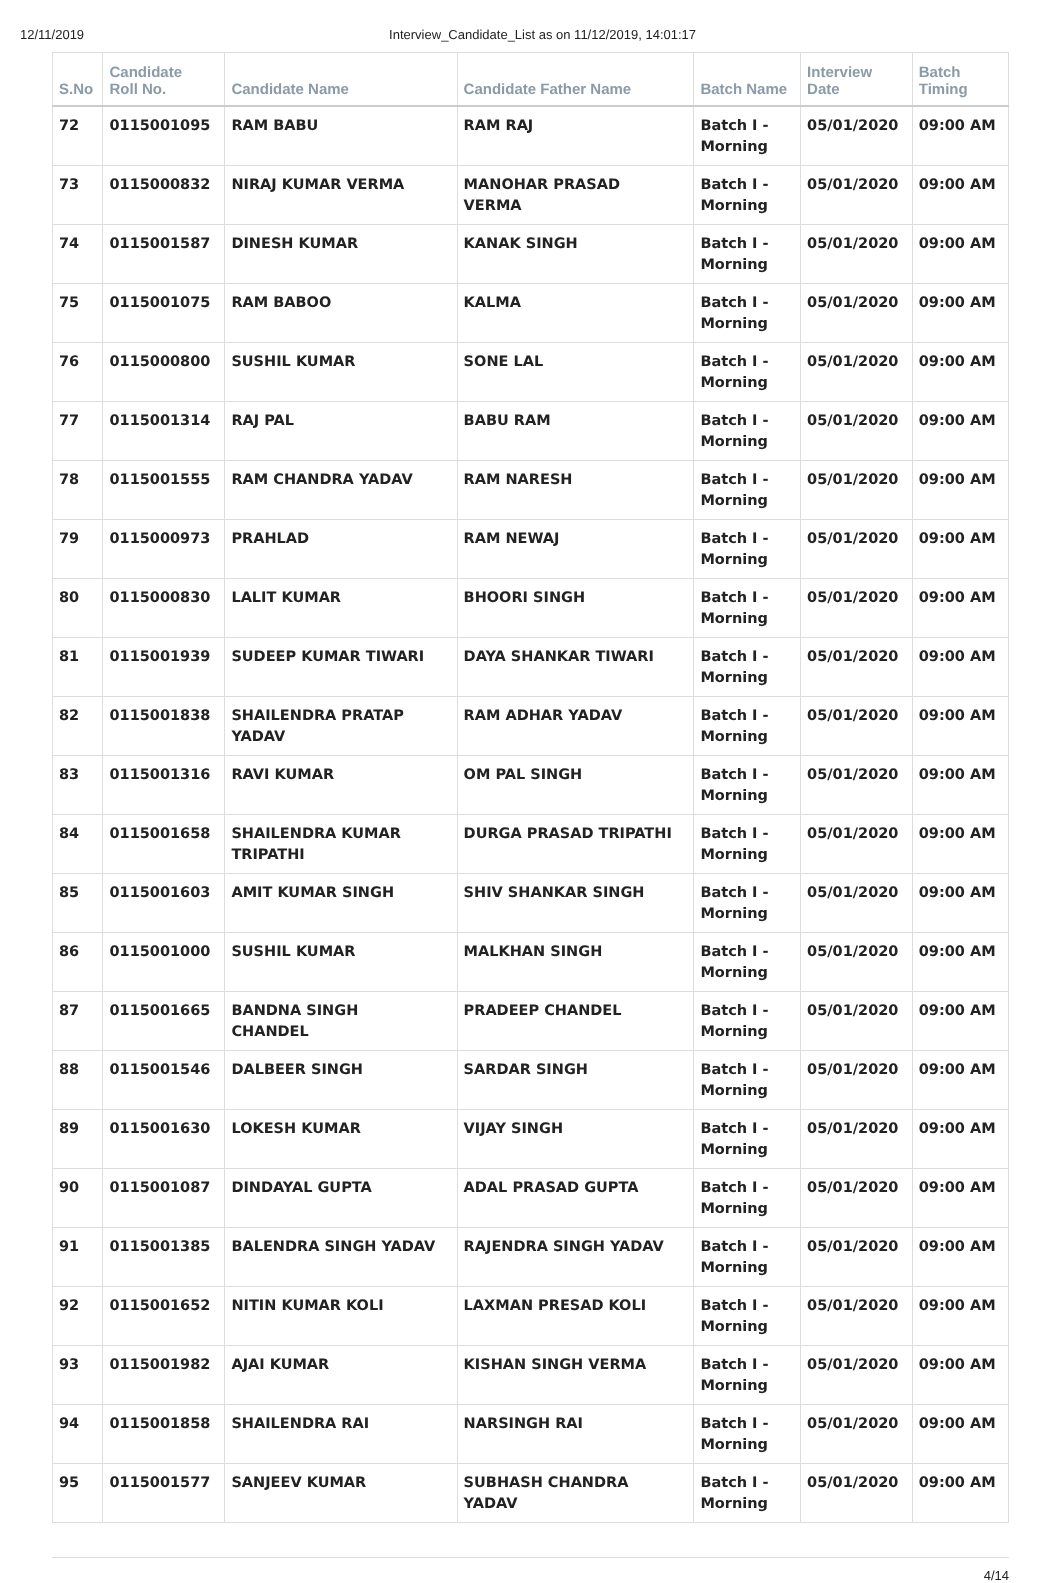12/11/2019 Interview_Candidate_List as on 11/12/2019, 14:01:17
| S.No | Candidate Roll No. | Candidate Name | Candidate Father Name | Batch Name | Interview Date | Batch Timing |
| --- | --- | --- | --- | --- | --- | --- |
| 72 | 0115001095 | RAM BABU | RAM RAJ | Batch I - Morning | 05/01/2020 | 09:00 AM |
| 73 | 0115000832 | NIRAJ KUMAR VERMA | MANOHAR PRASAD VERMA | Batch I - Morning | 05/01/2020 | 09:00 AM |
| 74 | 0115001587 | DINESH KUMAR | KANAK SINGH | Batch I - Morning | 05/01/2020 | 09:00 AM |
| 75 | 0115001075 | RAM BABOO | KALMA | Batch I - Morning | 05/01/2020 | 09:00 AM |
| 76 | 0115000800 | SUSHIL KUMAR | SONE LAL | Batch I - Morning | 05/01/2020 | 09:00 AM |
| 77 | 0115001314 | RAJ PAL | BABU RAM | Batch I - Morning | 05/01/2020 | 09:00 AM |
| 78 | 0115001555 | RAM CHANDRA YADAV | RAM NARESH | Batch I - Morning | 05/01/2020 | 09:00 AM |
| 79 | 0115000973 | PRAHLAD | RAM NEWAJ | Batch I - Morning | 05/01/2020 | 09:00 AM |
| 80 | 0115000830 | LALIT KUMAR | BHOORI SINGH | Batch I - Morning | 05/01/2020 | 09:00 AM |
| 81 | 0115001939 | SUDEEP KUMAR TIWARI | DAYA SHANKAR TIWARI | Batch I - Morning | 05/01/2020 | 09:00 AM |
| 82 | 0115001838 | SHAILENDRA PRATAP YADAV | RAM ADHAR YADAV | Batch I - Morning | 05/01/2020 | 09:00 AM |
| 83 | 0115001316 | RAVI KUMAR | OM PAL SINGH | Batch I - Morning | 05/01/2020 | 09:00 AM |
| 84 | 0115001658 | SHAILENDRA KUMAR TRIPATHI | DURGA PRASAD TRIPATHI | Batch I - Morning | 05/01/2020 | 09:00 AM |
| 85 | 0115001603 | AMIT KUMAR SINGH | SHIV SHANKAR SINGH | Batch I - Morning | 05/01/2020 | 09:00 AM |
| 86 | 0115001000 | SUSHIL KUMAR | MALKHAN SINGH | Batch I - Morning | 05/01/2020 | 09:00 AM |
| 87 | 0115001665 | BANDNA SINGH CHANDEL | PRADEEP CHANDEL | Batch I - Morning | 05/01/2020 | 09:00 AM |
| 88 | 0115001546 | DALBEER SINGH | SARDAR SINGH | Batch I - Morning | 05/01/2020 | 09:00 AM |
| 89 | 0115001630 | LOKESH KUMAR | VIJAY SINGH | Batch I - Morning | 05/01/2020 | 09:00 AM |
| 90 | 0115001087 | DINDAYAL GUPTA | ADAL PRASAD GUPTA | Batch I - Morning | 05/01/2020 | 09:00 AM |
| 91 | 0115001385 | BALENDRA SINGH YADAV | RAJENDRA SINGH YADAV | Batch I - Morning | 05/01/2020 | 09:00 AM |
| 92 | 0115001652 | NITIN KUMAR KOLI | LAXMAN PRESAD KOLI | Batch I - Morning | 05/01/2020 | 09:00 AM |
| 93 | 0115001982 | AJAI KUMAR | KISHAN SINGH VERMA | Batch I - Morning | 05/01/2020 | 09:00 AM |
| 94 | 0115001858 | SHAILENDRA RAI | NARSINGH RAI | Batch I - Morning | 05/01/2020 | 09:00 AM |
| 95 | 0115001577 | SANJEEV KUMAR | SUBHASH CHANDRA YADAV | Batch I - Morning | 05/01/2020 | 09:00 AM |
4/14